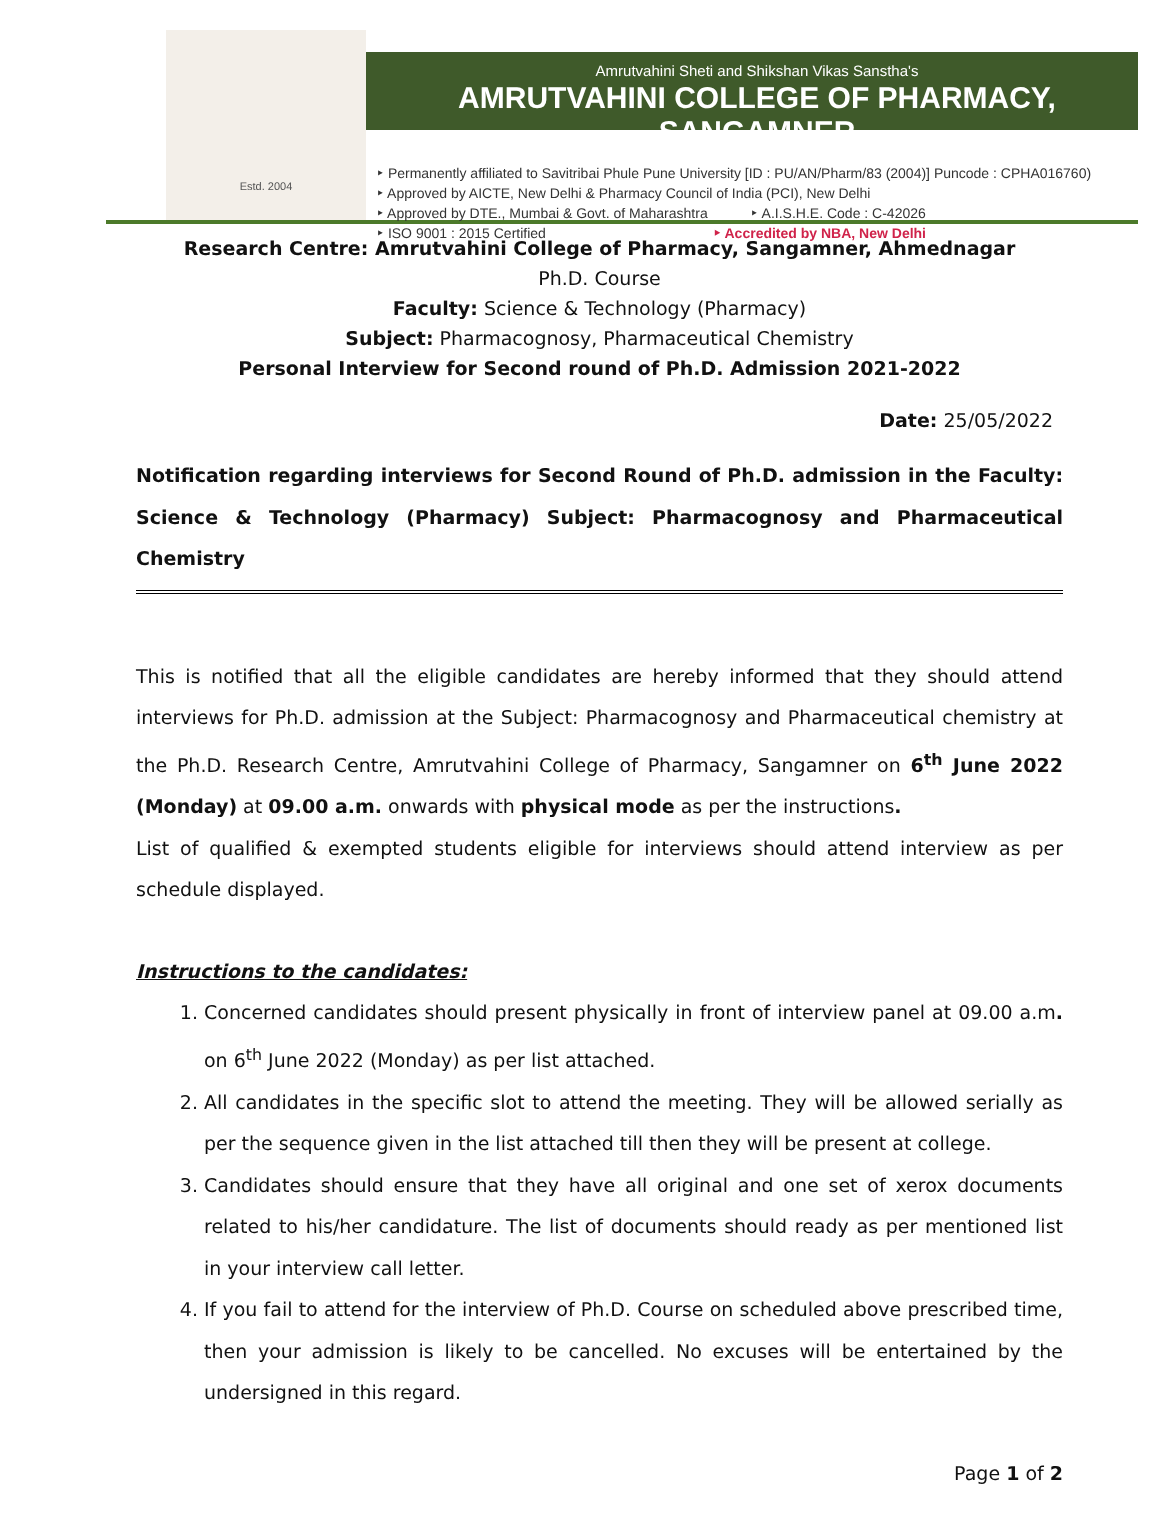Estd. 2004
Amrutvahini Sheti and Shikshan Vikas Sanstha's
AMRUTVAHINI COLLEGE OF PHARMACY, SANGAMNER
‣ Permanently affiliated to Savitribai Phule Pune University [ID : PU/AN/Pharm/83 (2004)] Puncode : CPHA016760)
‣ Approved by AICTE, New Delhi & Pharmacy Council of India (PCI), New Delhi
‣ Approved by DTE., Mumbai & Govt. of Maharashtra ‣ A.I.S.H.E. Code : C-42026
‣ ISO 9001 : 2015 Certified ‣ Accredited by NBA, New Delhi
Research Centre: Amrutvahini College of Pharmacy, Sangamner, Ahmednagar
Ph.D. Course
Faculty: Science & Technology (Pharmacy)
Subject: Pharmacognosy, Pharmaceutical Chemistry
Personal Interview for Second round of Ph.D. Admission 2021-2022
Date: 25/05/2022
Notification regarding interviews for Second Round of Ph.D. admission in the Faculty: Science & Technology (Pharmacy) Subject: Pharmacognosy and Pharmaceutical Chemistry
This is notified that all the eligible candidates are hereby informed that they should attend interviews for Ph.D. admission at the Subject: Pharmacognosy and Pharmaceutical chemistry at the Ph.D. Research Centre, Amrutvahini College of Pharmacy, Sangamner on 6<sup>th</sup> June 2022 (Monday) at 09.00 a.m. onwards with physical mode as per the instructions.
List of qualified & exempted students eligible for interviews should attend interview as per schedule displayed.
Instructions to the candidates:
1. Concerned candidates should present physically in front of interview panel at 09.00 a.m. on 6<sup>th</sup> June 2022 (Monday) as per list attached.
2. All candidates in the specific slot to attend the meeting. They will be allowed serially as per the sequence given in the list attached till then they will be present at college.
3. Candidates should ensure that they have all original and one set of xerox documents related to his/her candidature. The list of documents should ready as per mentioned list in your interview call letter.
4. If you fail to attend for the interview of Ph.D. Course on scheduled above prescribed time, then your admission is likely to be cancelled. No excuses will be entertained by the undersigned in this regard.
Page 1 of 2